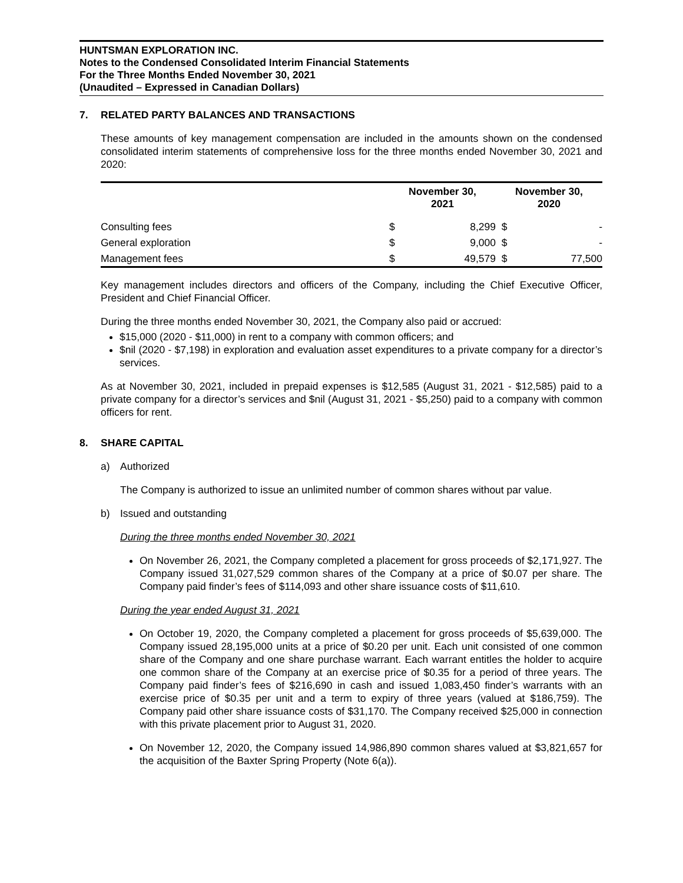HUNTSMAN EXPLORATION INC.
Notes to the Condensed Consolidated Interim Financial Statements
For the Three Months Ended November 30, 2021
(Unaudited – Expressed in Canadian Dollars)
7. RELATED PARTY BALANCES AND TRANSACTIONS
These amounts of key management compensation are included in the amounts shown on the condensed consolidated interim statements of comprehensive loss for the three months ended November 30, 2021 and 2020:
| | November 30, 2021 | | November 30, 2020 | |
| --- | --- | --- | --- | --- |
| Consulting fees | $ | 8,299 | $ | - |
| General exploration | $ | 9,000 | $ | - |
| Management fees | $ | 49,579 | $ | 77,500 |
Key management includes directors and officers of the Company, including the Chief Executive Officer, President and Chief Financial Officer.
During the three months ended November 30, 2021, the Company also paid or accrued:
$15,000 (2020 - $11,000) in rent to a company with common officers; and
$nil (2020 - $7,198) in exploration and evaluation asset expenditures to a private company for a director’s services.
As at November 30, 2021, included in prepaid expenses is $12,585 (August 31, 2021 - $12,585) paid to a private company for a director’s services and $nil (August 31, 2021 - $5,250) paid to a company with common officers for rent.
8. SHARE CAPITAL
a) Authorized
The Company is authorized to issue an unlimited number of common shares without par value.
b) Issued and outstanding
During the three months ended November 30, 2021
On November 26, 2021, the Company completed a placement for gross proceeds of $2,171,927. The Company issued 31,027,529 common shares of the Company at a price of $0.07 per share. The Company paid finder’s fees of $114,093 and other share issuance costs of $11,610.
During the year ended August 31, 2021
On October 19, 2020, the Company completed a placement for gross proceeds of $5,639,000. The Company issued 28,195,000 units at a price of $0.20 per unit. Each unit consisted of one common share of the Company and one share purchase warrant. Each warrant entitles the holder to acquire one common share of the Company at an exercise price of $0.35 for a period of three years. The Company paid finder’s fees of $216,690 in cash and issued 1,083,450 finder’s warrants with an exercise price of $0.35 per unit and a term to expiry of three years (valued at $186,759). The Company paid other share issuance costs of $31,170. The Company received $25,000 in connection with this private placement prior to August 31, 2020.
On November 12, 2020, the Company issued 14,986,890 common shares valued at $3,821,657 for the acquisition of the Baxter Spring Property (Note 6(a)).